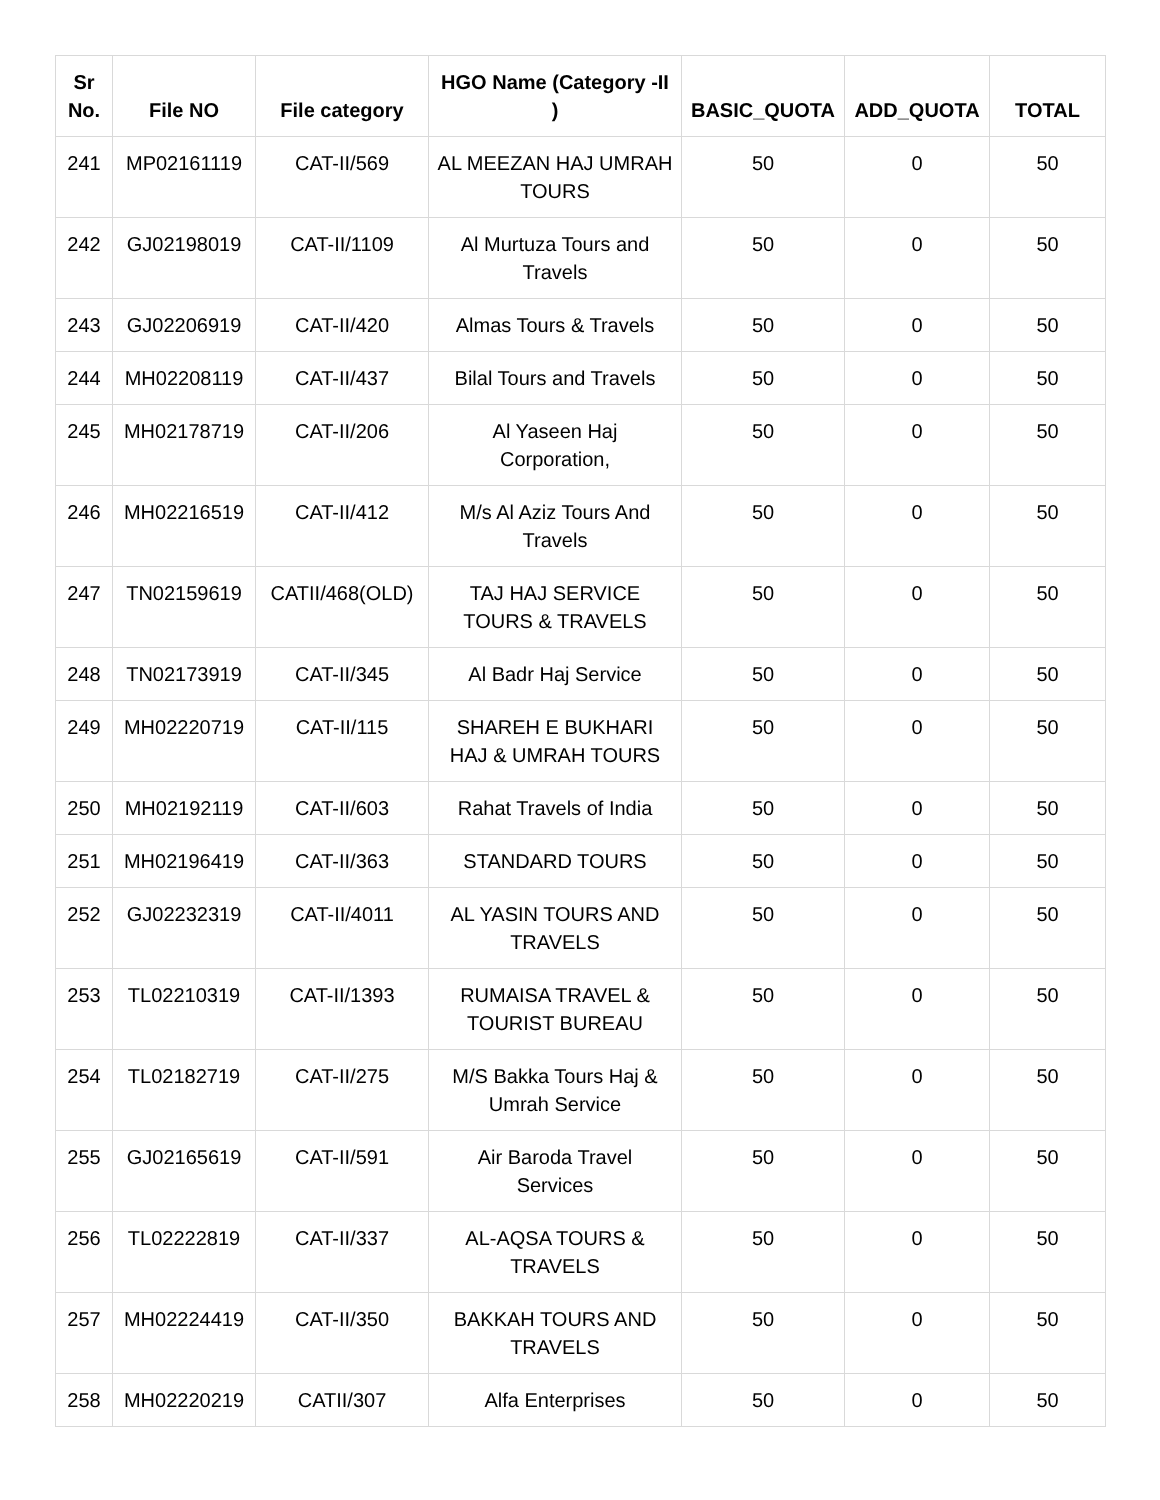| Sr No. | File NO | File category | HGO Name (Category -II ) | BASIC_QUOTA | ADD_QUOTA | TOTAL |
| --- | --- | --- | --- | --- | --- | --- |
| 241 | MP02161119 | CAT-II/569 | AL MEEZAN HAJ UMRAH TOURS | 50 | 0 | 50 |
| 242 | GJ02198019 | CAT-II/1109 | Al Murtuza Tours and Travels | 50 | 0 | 50 |
| 243 | GJ02206919 | CAT-II/420 | Almas Tours & Travels | 50 | 0 | 50 |
| 244 | MH02208119 | CAT-II/437 | Bilal Tours and Travels | 50 | 0 | 50 |
| 245 | MH02178719 | CAT-II/206 | Al Yaseen Haj Corporation, | 50 | 0 | 50 |
| 246 | MH02216519 | CAT-II/412 | M/s Al Aziz Tours And Travels | 50 | 0 | 50 |
| 247 | TN02159619 | CATII/468(OLD) | TAJ HAJ SERVICE TOURS & TRAVELS | 50 | 0 | 50 |
| 248 | TN02173919 | CAT-II/345 | Al Badr Haj Service | 50 | 0 | 50 |
| 249 | MH02220719 | CAT-II/115 | SHAREH E BUKHARI HAJ & UMRAH TOURS | 50 | 0 | 50 |
| 250 | MH02192119 | CAT-II/603 | Rahat Travels of India | 50 | 0 | 50 |
| 251 | MH02196419 | CAT-II/363 | STANDARD TOURS | 50 | 0 | 50 |
| 252 | GJ02232319 | CAT-II/4011 | AL YASIN TOURS AND TRAVELS | 50 | 0 | 50 |
| 253 | TL02210319 | CAT-II/1393 | RUMAISA TRAVEL & TOURIST BUREAU | 50 | 0 | 50 |
| 254 | TL02182719 | CAT-II/275 | M/S Bakka Tours Haj & Umrah Service | 50 | 0 | 50 |
| 255 | GJ02165619 | CAT-II/591 | Air Baroda Travel Services | 50 | 0 | 50 |
| 256 | TL02222819 | CAT-II/337 | AL-AQSA TOURS & TRAVELS | 50 | 0 | 50 |
| 257 | MH02224419 | CAT-II/350 | BAKKAH TOURS AND TRAVELS | 50 | 0 | 50 |
| 258 | MH02220219 | CATII/307 | Alfa Enterprises | 50 | 0 | 50 |